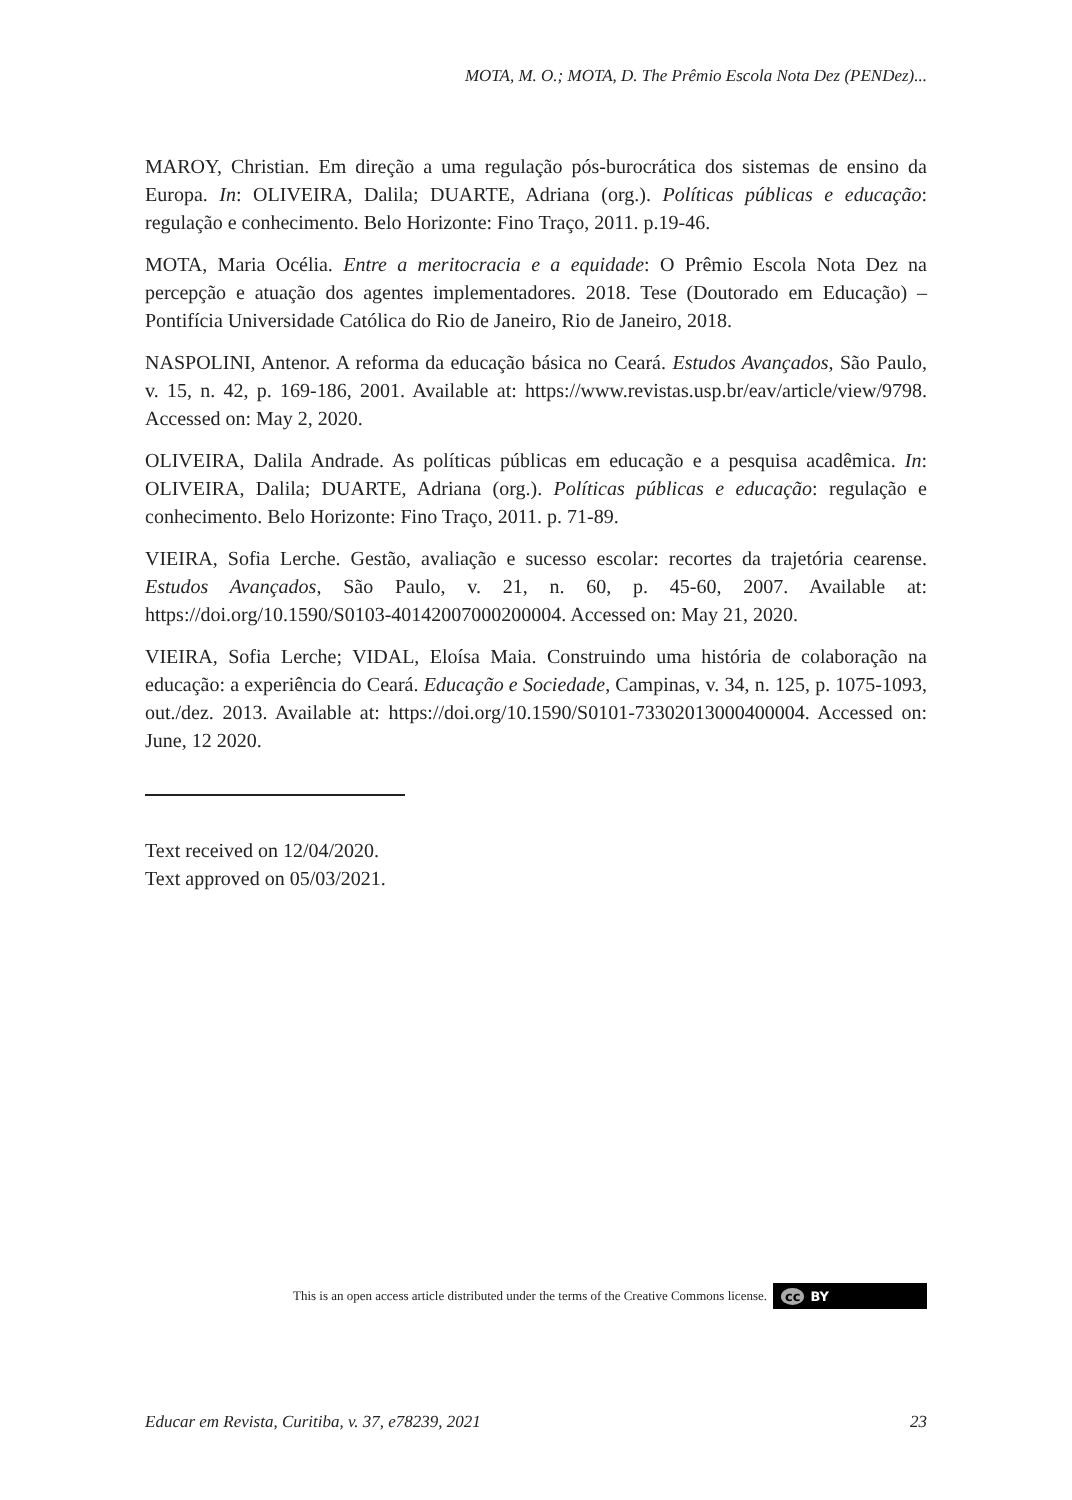MOTA, M. O.; MOTA, D. The Prêmio Escola Nota Dez (PENDez)...
MAROY, Christian. Em direção a uma regulação pós-burocrática dos sistemas de ensino da Europa. In: OLIVEIRA, Dalila; DUARTE, Adriana (org.). Políticas públicas e educação: regulação e conhecimento. Belo Horizonte: Fino Traço, 2011. p.19-46.
MOTA, Maria Océlia. Entre a meritocracia e a equidade: O Prêmio Escola Nota Dez na percepção e atuação dos agentes implementadores. 2018. Tese (Doutorado em Educação) – Pontifícia Universidade Católica do Rio de Janeiro, Rio de Janeiro, 2018.
NASPOLINI, Antenor. A reforma da educação básica no Ceará. Estudos Avançados, São Paulo, v. 15, n. 42, p. 169-186, 2001. Available at: https://www.revistas.usp.br/eav/article/view/9798. Accessed on: May 2, 2020.
OLIVEIRA, Dalila Andrade. As políticas públicas em educação e a pesquisa acadêmica. In: OLIVEIRA, Dalila; DUARTE, Adriana (org.). Políticas públicas e educação: regulação e conhecimento. Belo Horizonte: Fino Traço, 2011. p. 71-89.
VIEIRA, Sofia Lerche. Gestão, avaliação e sucesso escolar: recortes da trajetória cearense. Estudos Avançados, São Paulo, v. 21, n. 60, p. 45-60, 2007. Available at: https://doi.org/10.1590/S0103-40142007000200004. Accessed on: May 21, 2020.
VIEIRA, Sofia Lerche; VIDAL, Eloísa Maia. Construindo uma história de colaboração na educação: a experiência do Ceará. Educação e Sociedade, Campinas, v. 34, n. 125, p. 1075-1093, out./dez. 2013. Available at: https://doi.org/10.1590/S0101-73302013000400004. Accessed on: June, 12 2020.
Text received on 12/04/2020.
Text approved on 05/03/2021.
This is an open access article distributed under the terms of the Creative Commons license. cc BY
Educar em Revista, Curitiba, v. 37, e78239, 2021 23